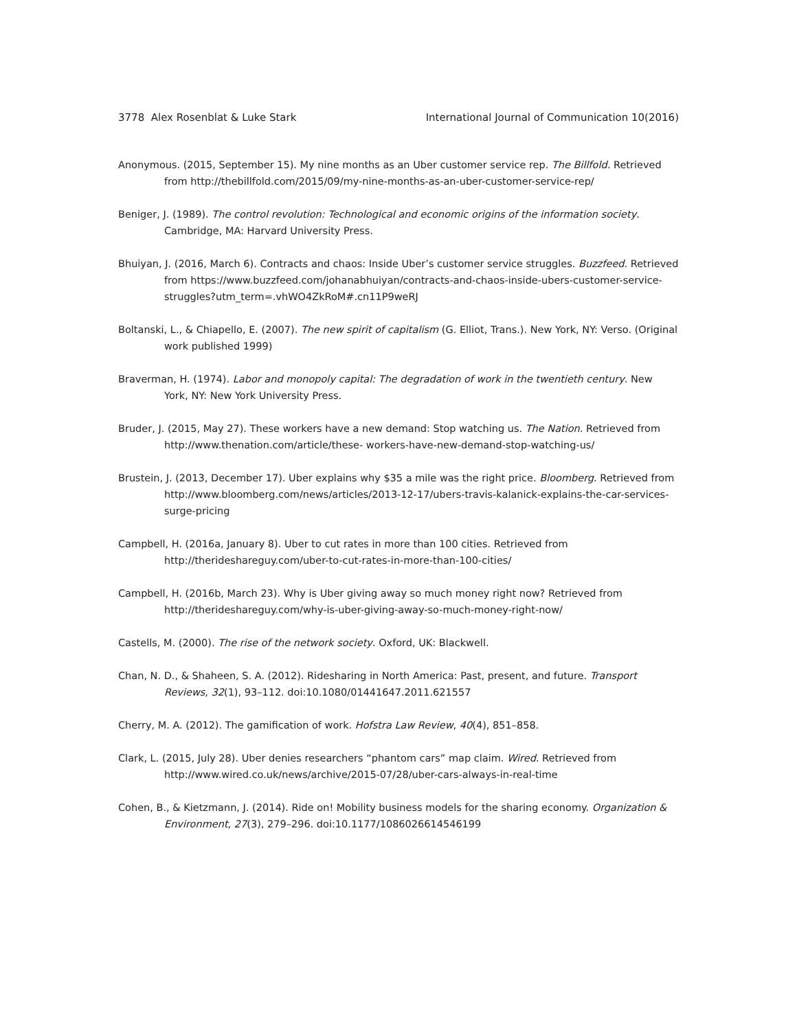3778 Alex Rosenblat & Luke Stark International Journal of Communication 10(2016)
Anonymous. (2015, September 15). My nine months as an Uber customer service rep. The Billfold. Retrieved from http://thebillfold.com/2015/09/my-nine-months-as-an-uber-customer-service-rep/
Beniger, J. (1989). The control revolution: Technological and economic origins of the information society. Cambridge, MA: Harvard University Press.
Bhuiyan, J. (2016, March 6). Contracts and chaos: Inside Uber’s customer service struggles. Buzzfeed. Retrieved from https://www.buzzfeed.com/johanabhuiyan/contracts-and-chaos-inside-ubers-customer-service-struggles?utm_term=.vhWO4ZkRoM#.cn11P9weRJ
Boltanski, L., & Chiapello, E. (2007). The new spirit of capitalism (G. Elliot, Trans.). New York, NY: Verso. (Original work published 1999)
Braverman, H. (1974). Labor and monopoly capital: The degradation of work in the twentieth century. New York, NY: New York University Press.
Bruder, J. (2015, May 27). These workers have a new demand: Stop watching us. The Nation. Retrieved from http://www.thenation.com/article/these- workers-have-new-demand-stop-watching-us/
Brustein, J. (2013, December 17). Uber explains why $35 a mile was the right price. Bloomberg. Retrieved from http://www.bloomberg.com/news/articles/2013-12-17/ubers-travis-kalanick-explains-the-car-services-surge-pricing
Campbell, H. (2016a, January 8). Uber to cut rates in more than 100 cities. Retrieved from http://therideshareguy.com/uber-to-cut-rates-in-more-than-100-cities/
Campbell, H. (2016b, March 23). Why is Uber giving away so much money right now? Retrieved from http://therideshareguy.com/why-is-uber-giving-away-so-much-money-right-now/
Castells, M. (2000). The rise of the network society. Oxford, UK: Blackwell.
Chan, N. D., & Shaheen, S. A. (2012). Ridesharing in North America: Past, present, and future. Transport Reviews, 32(1), 93–112. doi:10.1080/01441647.2011.621557
Cherry, M. A. (2012). The gamification of work. Hofstra Law Review, 40(4), 851–858.
Clark, L. (2015, July 28). Uber denies researchers “phantom cars” map claim. Wired. Retrieved from http://www.wired.co.uk/news/archive/2015-07/28/uber-cars-always-in-real-time
Cohen, B., & Kietzmann, J. (2014). Ride on! Mobility business models for the sharing economy. Organization & Environment, 27(3), 279–296. doi:10.1177/1086026614546199